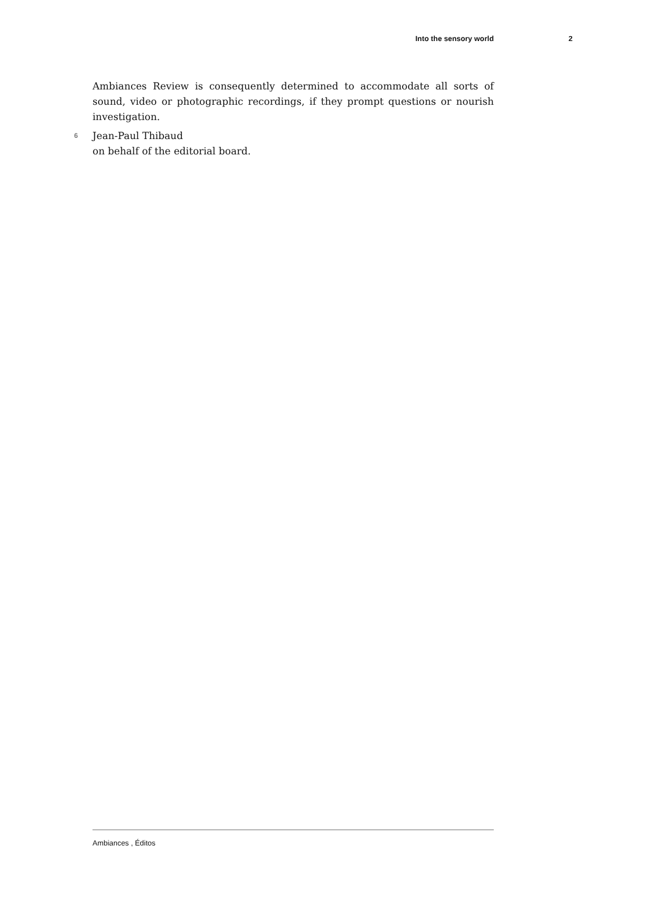Into the sensory world 2
Ambiances Review is consequently determined to accommodate all sorts of sound, video or photographic recordings, if they prompt questions or nourish investigation.
6 Jean-Paul Thibaud
on behalf of the editorial board.
Ambiances , Éditos